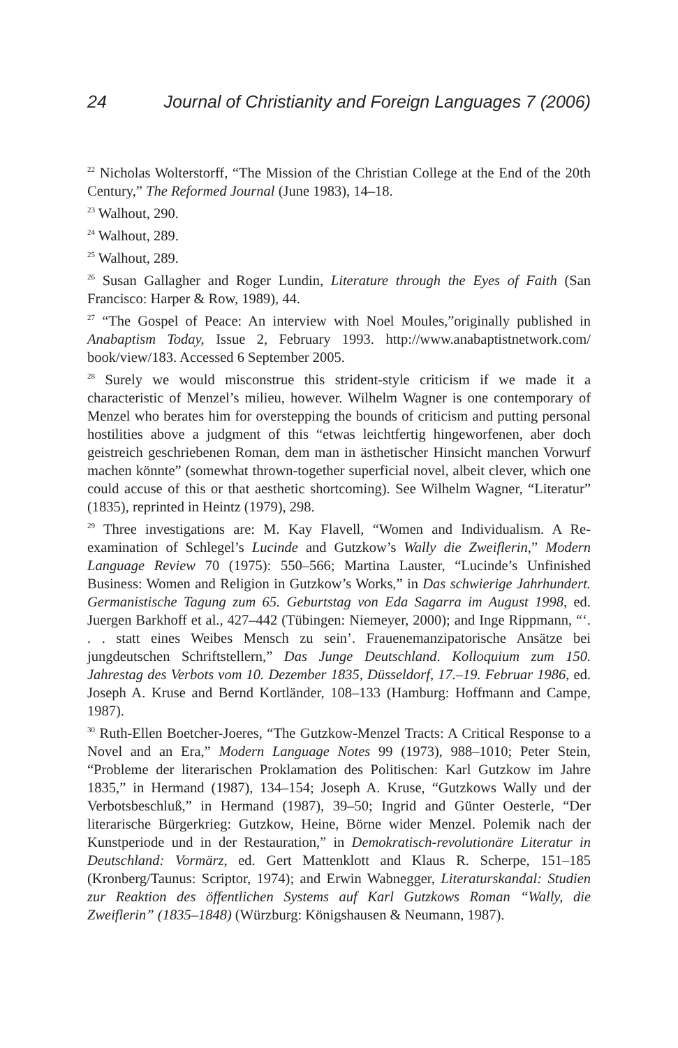24 Journal of Christianity and Foreign Languages 7 (2006)
<sup>22</sup> Nicholas Wolterstorff, “The Mission of the Christian College at the End of the 20th Century,” The Reformed Journal (June 1983), 14–18.
<sup>23</sup> Walhout, 290.
<sup>24</sup> Walhout, 289.
<sup>25</sup> Walhout, 289.
<sup>26</sup> Susan Gallagher and Roger Lundin, Literature through the Eyes of Faith (San Francisco: Harper & Row, 1989), 44.
<sup>27</sup> “The Gospel of Peace: An interview with Noel Moules,”originally published in Anabaptism Today, Issue 2, February 1993. http://www.anabaptistnetwork.com/ book/view/183. Accessed 6 September 2005.
<sup>28</sup> Surely we would misconstrue this strident-style criticism if we made it a characteristic of Menzel’s milieu, however. Wilhelm Wagner is one contemporary of Menzel who berates him for overstepping the bounds of criticism and putting personal hostilities above a judgment of this “etwas leichtfertig hingeworfenen, aber doch geistreich geschriebenen Roman, dem man in ästhetischer Hinsicht manchen Vorwurf machen könnte” (somewhat thrown-together superficial novel, albeit clever, which one could accuse of this or that aesthetic shortcoming). See Wilhelm Wagner, “Literatur” (1835), reprinted in Heintz (1979), 298.
<sup>29</sup> Three investigations are: M. Kay Flavell, “Women and Individualism. A Re-examination of Schlegel’s Lucinde and Gutzkow’s Wally die Zweiflerin,” Modern Language Review 70 (1975): 550–566; Martina Lauster, “Lucinde’s Unfinished Business: Women and Religion in Gutzkow’s Works,” in Das schwierige Jahrhundert. Germanistische Tagung zum 65. Geburtstag von Eda Sagarra im August 1998, ed. Juergen Barkhoff et al., 427–442 (Tübingen: Niemeyer, 2000); and Inge Rippmann, “‘. . . statt eines Weibes Mensch zu sein’. Frauenemanzipatorische Ansätze bei jungdeutschen Schriftstellern,” Das Junge Deutschland. Kolloquium zum 150. Jahrestag des Verbots vom 10. Dezember 1835, Düsseldorf, 17.–19. Februar 1986, ed. Joseph A. Kruse and Bernd Kortländer, 108–133 (Hamburg: Hoffmann and Campe, 1987).
<sup>30</sup> Ruth-Ellen Boetcher-Joeres, “The Gutzkow-Menzel Tracts: A Critical Response to a Novel and an Era,” Modern Language Notes 99 (1973), 988–1010; Peter Stein, “Probleme der literarischen Proklamation des Politischen: Karl Gutzkow im Jahre 1835,” in Hermand (1987), 134–154; Joseph A. Kruse, “Gutzkows Wally und der Verbotsbeschluß,” in Hermand (1987), 39–50; Ingrid and Günter Oesterle, “Der literarische Bürgerkrieg: Gutzkow, Heine, Börne wider Menzel. Polemik nach der Kunstperiode und in der Restauration,” in Demokratisch-revolutionäre Literatur in Deutschland: Vormärz, ed. Gert Mattenklott and Klaus R. Scherpe, 151–185 (Kronberg/Taunus: Scriptor, 1974); and Erwin Wabnegger, Literaturskandal: Studien zur Reaktion des öffentlichen Systems auf Karl Gutzkows Roman “Wally, die Zweiflerin” (1835–1848) (Würzburg: Königshausen & Neumann, 1987).